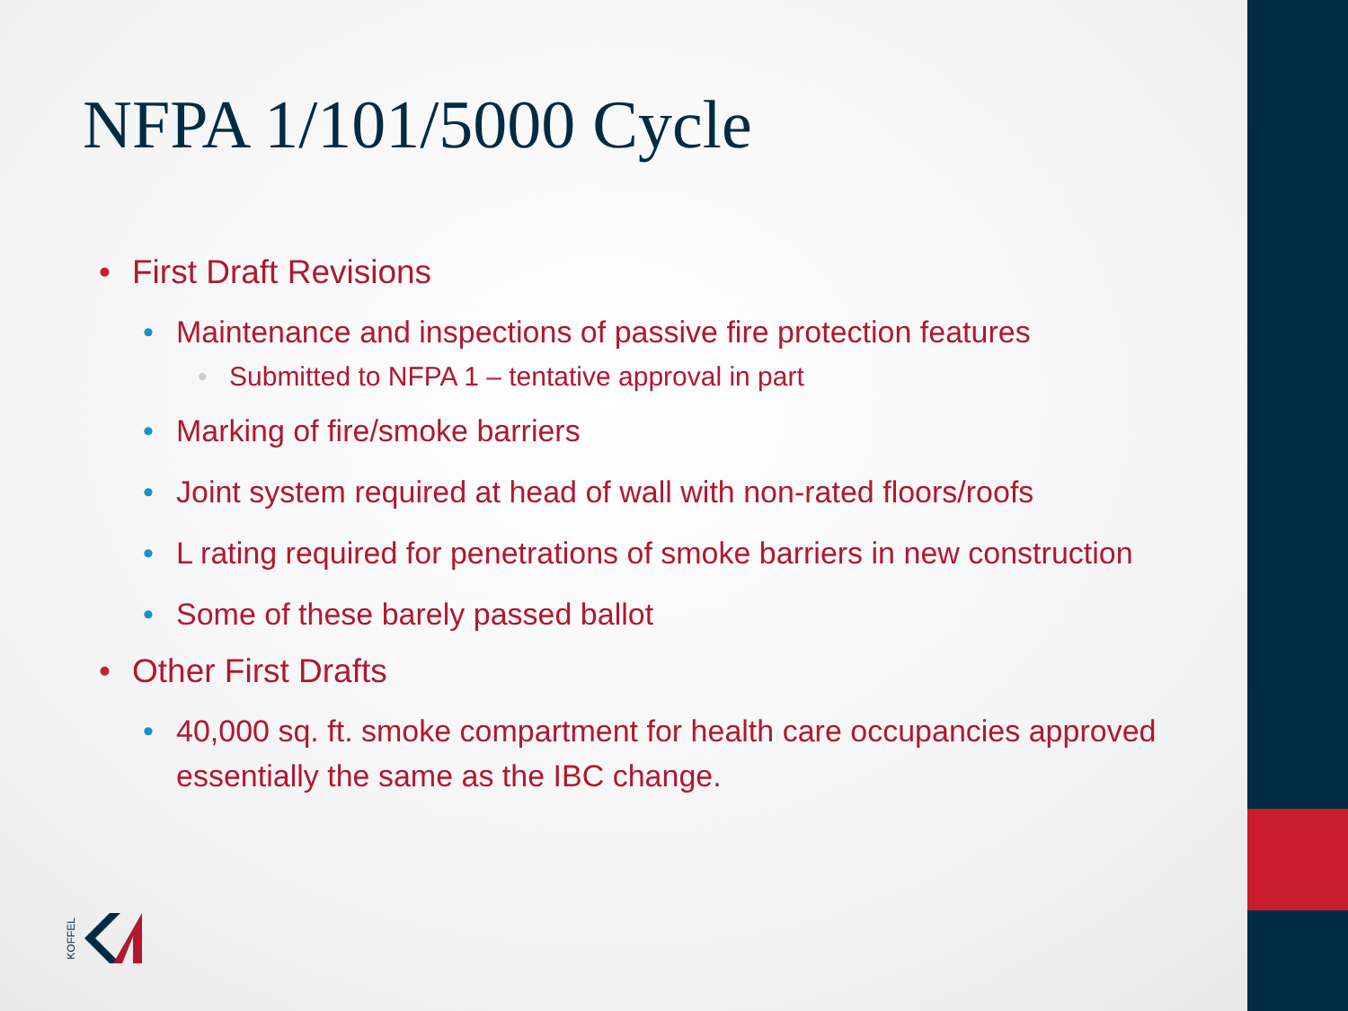NFPA 1/101/5000 Cycle
• First Draft Revisions
• Maintenance and inspections of passive fire protection features
• Submitted to NFPA 1 – tentative approval in part
• Marking of fire/smoke barriers
• Joint system required at head of wall with non-rated floors/roofs
• L rating required for penetrations of smoke barriers in new construction
• Some of these barely passed ballot
• Other First Drafts
• 40,000 sq. ft. smoke compartment for health care occupancies approved essentially the same as the IBC change.
KOFFEL